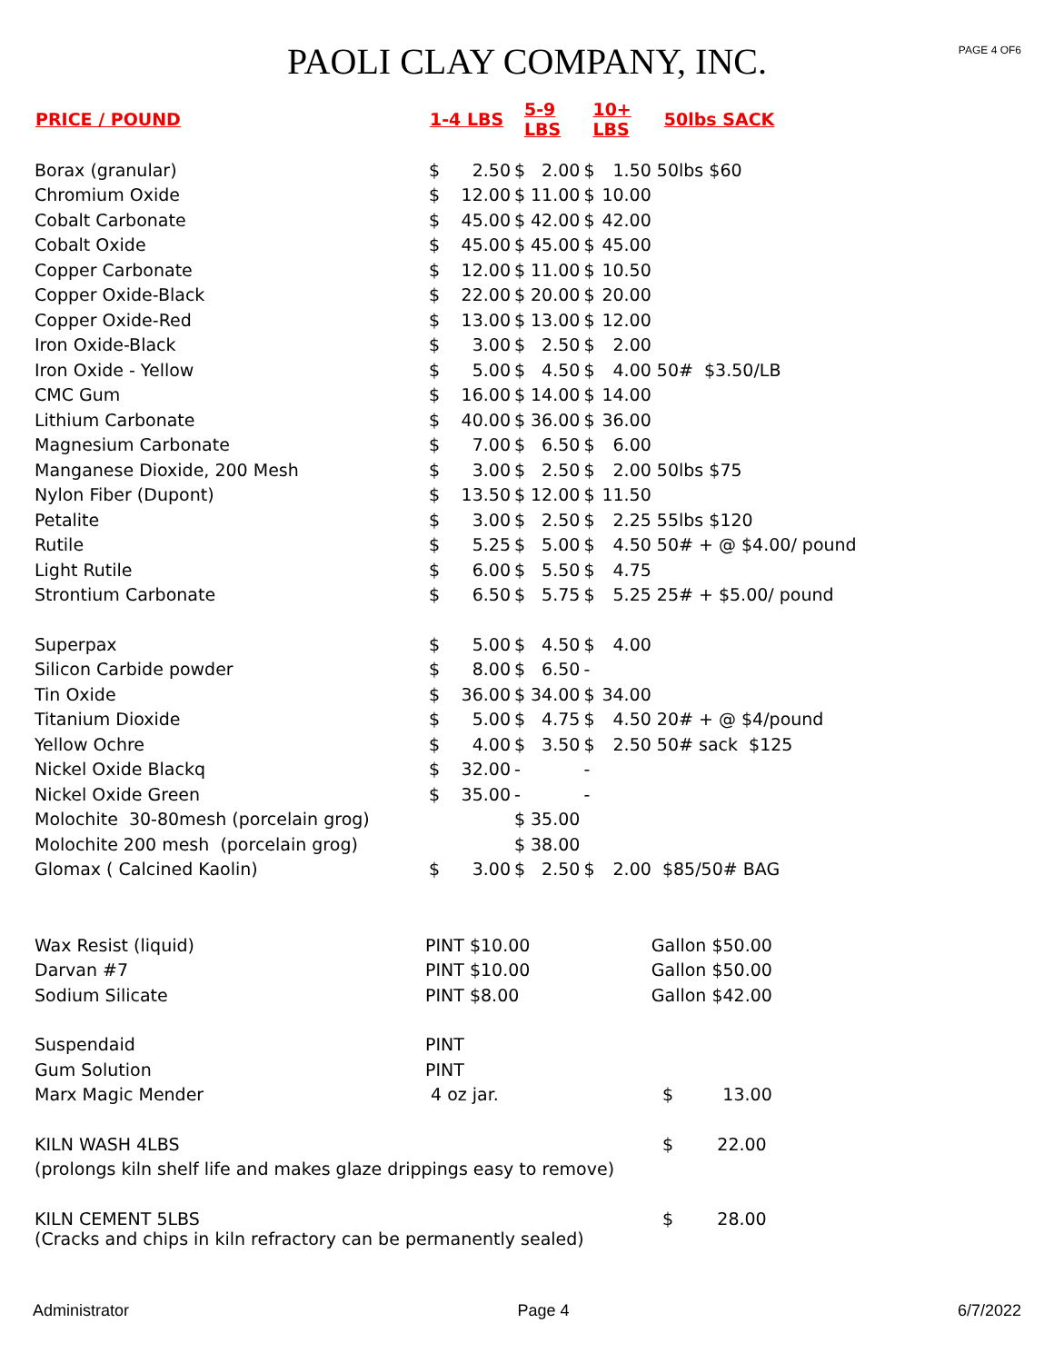PAOLI CLAY COMPANY, INC.
PAGE 4 OF6
| PRICE / POUND | 1-4 LBS | | 5-9 LBS | | 10+ LBS | | 50lbs SACK |
| --- | --- | --- | --- | --- | --- | --- | --- |
| Borax (granular) | $ | 2.50 | $ | 2.00 | $ | 1.50 | 50lbs $60 |
| Chromium Oxide | $ | 12.00 | $ | 11.00 | $ | 10.00 | |
| Cobalt Carbonate | $ | 45.00 | $ | 42.00 | $ | 42.00 | |
| Cobalt Oxide | $ | 45.00 | $ | 45.00 | $ | 45.00 | |
| Copper Carbonate | $ | 12.00 | $ | 11.00 | $ | 10.50 | |
| Copper Oxide-Black | $ | 22.00 | $ | 20.00 | $ | 20.00 | |
| Copper Oxide-Red | $ | 13.00 | $ | 13.00 | $ | 12.00 | |
| Iron Oxide-Black | $ | 3.00 | $ | 2.50 | $ | 2.00 | |
| Iron Oxide - Yellow | $ | 5.00 | $ | 4.50 | $ | 4.00 | 50# $3.50/LB |
| CMC Gum | $ | 16.00 | $ | 14.00 | $ | 14.00 | |
| Lithium Carbonate | $ | 40.00 | $ | 36.00 | $ | 36.00 | |
| Magnesium Carbonate | $ | 7.00 | $ | 6.50 | $ | 6.00 | |
| Manganese Dioxide, 200 Mesh | $ | 3.00 | $ | 2.50 | $ | 2.00 | 50lbs $75 |
| Nylon Fiber (Dupont) | $ | 13.50 | $ | 12.00 | $ | 11.50 | |
| Petalite | $ | 3.00 | $ | 2.50 | $ | 2.25 | 55lbs $120 |
| Rutile | $ | 5.25 | $ | 5.00 | $ | 4.50 | 50# + @ $4.00/ pound |
| Light Rutile | $ | 6.00 | $ | 5.50 | $ | 4.75 | |
| Strontium Carbonate | $ | 6.50 | $ | 5.75 | $ | 5.25 | 25# + $5.00/ pound |
| Superpax | $ | 5.00 | $ | 4.50 | $ | 4.00 | |
| Silicon Carbide powder | $ | 8.00 | $ | 6.50 | - | | |
| Tin Oxide | $ | 36.00 | $ | 34.00 | $ | 34.00 | |
| Titanium Dioxide | $ | 5.00 | $ | 4.75 | $ | 4.50 | 20# + @ $4/pound |
| Yellow Ochre | $ | 4.00 | $ | 3.50 | $ | 2.50 | 50# sack $125 |
| Nickel Oxide Blackq | $ | 32.00 | - | | - | | |
| Nickel Oxide Green | $ | 35.00 | - | | - | | |
| Molochite 30-80mesh (porcelain grog) | | | $ | 35.00 | | | |
| Molochite 200 mesh (porcelain grog) | | | $ | 38.00 | | | |
| Glomax ( Calcined Kaolin) | $ | 3.00 | $ | 2.50 | $ | 2.00 | $85/50# BAG |
| Wax Resist (liquid) | PINT $10.00 | | | | | | Gallon $50.00 |
| Darvan #7 | PINT $10.00 | | | | | | Gallon $50.00 |
| Sodium Silicate | PINT $8.00 | | | | | | Gallon $42.00 |
| Suspendaid | PINT | | | | | | |
| Gum Solution | PINT | | | | | | |
| Marx Magic Mender | 4 oz jar. | | | | | | $ 13.00 |
| KILN WASH 4LBS | | | | | | | $ 22.00 |
| (prolongs kiln shelf life and makes glaze drippings easy to remove) | | | | | | | |
| KILN CEMENT 5LBS | | | | | | | $ 28.00 |
| (Cracks and chips in kiln refractory can be permanently sealed) | | | | | | | |
Administrator Page 4 6/7/2022